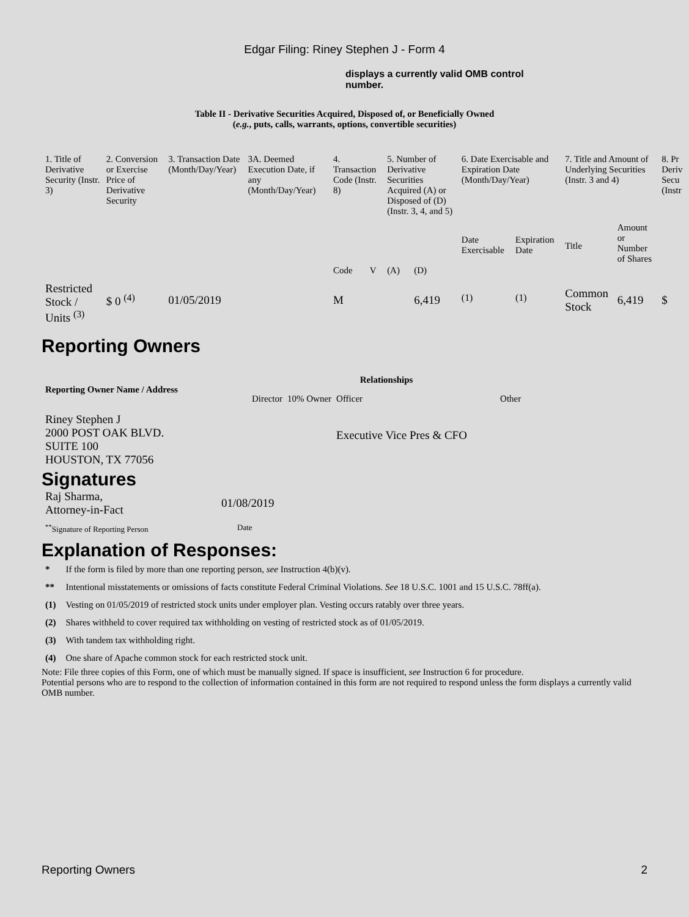Edgar Filing: Riney Stephen J - Form 4
displays a currently valid OMB control number.
Table II - Derivative Securities Acquired, Disposed of, or Beneficially Owned
(e.g., puts, calls, warrants, options, convertible securities)
| 1. Title of Derivative Security (Instr. 3) | 2. Conversion or Exercise Price of Derivative Security | 3. Transaction Date (Month/Day/Year) | 3A. Deemed Execution Date, if any (Month/Day/Year) | 4. Transaction Code (Instr. 8) | | 5. Number of Derivative Securities Acquired (A) or Disposed of (D) (Instr. 3, 4, and 5) | | 6. Date Exercisable and Expiration Date (Month/Day/Year) | | 7. Title and Amount of Underlying Securities (Instr. 3 and 4) | | 8. Pr Deriv Secu (Instr |
| | | | | Code | V | (A) | (D) | Date Exercisable | Expiration Date | Title | Amount or Number of Shares | |
| Restricted Stock / Units <sup>(3)</sup> | $ 0 <sup>(4)</sup> | 01/05/2019 | | M | | | 6,419 | <sup>(1)</sup> | <sup>(1)</sup> | Common Stock | 6,419 | $ |
Reporting Owners
| Reporting Owner Name / Address | Relationships | | | |
| --- | --- | --- | --- | --- |
| | Director | 10% Owner | Officer | Other |
| Riney Stephen J 2000 POST OAK BLVD. SUITE 100 HOUSTON, TX 77056 | | | Executive Vice Pres & CFO | |
Signatures
| Raj Sharma, Attorney-in-Fact | 01/08/2019 |
| <sup>**</sup> Signature of Reporting Person | Date |
Explanation of Responses:
| * | If the form is filed by more than one reporting person, see Instruction 4(b)(v). |
| ** | Intentional misstatements or omissions of facts constitute Federal Criminal Violations. See 18 U.S.C. 1001 and 15 U.S.C. 78ff(a). |
| (1) | Vesting on 01/05/2019 of restricted stock units under employer plan. Vesting occurs ratably over three years. |
| (2) | Shares withheld to cover required tax withholding on vesting of restricted stock as of 01/05/2019. |
| (3) | With tandem tax withholding right. |
| (4) | One share of Apache common stock for each restricted stock unit. |
Note: File three copies of this Form, one of which must be manually signed. If space is insufficient, see Instruction 6 for procedure.
Potential persons who are to respond to the collection of information contained in this form are not required to respond unless the form displays a currently valid OMB number.
Reporting Owners 2